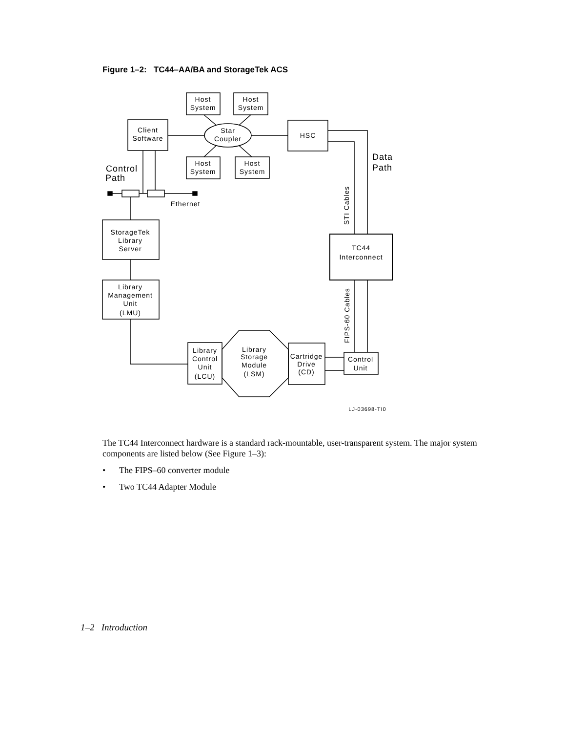Figure 1–2: TC44–AA/BA and StorageTek ACS
Host
System
Host
System
Host
System
Host
System
Client
Software
Star
Coupler
HSC
Ethernet
StorageTek
Library
Server
Library
Management
Unit
(LMU)
TC44
Interconnect
Library
Control
Unit
(LCU)
Library
Storage
Module
(LSM)
Cartridge
Drive
(CD)
Control
Unit
LJ-03698-TI0
Control
Path
Data
Path
STI Cables
FIPS-60 Cables
The TC44 Interconnect hardware is a standard rack-mountable, user-transparent system. The major system components are listed below (See Figure 1–3):
• The FIPS–60 converter module
• Two TC44 Adapter Module
1–2 Introduction